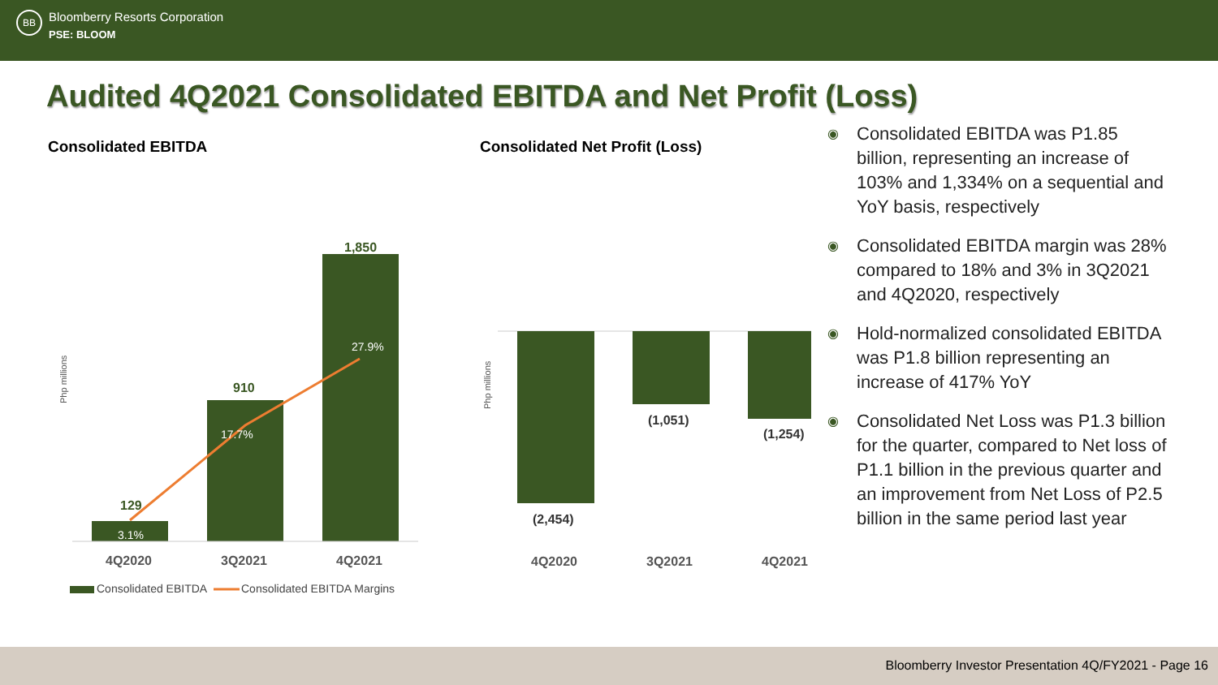BB
Bloomberry Resorts Corporation
PSE: BLOOM
Audited 4Q2021 Consolidated EBITDA and Net Profit (Loss)
Consolidated EBITDA
Php millions
129
910
1,850
3.1%
17.7%
27.9%
4Q2020
3Q2021
4Q2021
Consolidated EBITDA
Consolidated EBITDA Margins
Consolidated Net Profit (Loss)
Php millions
(2,454)
(1,051)
(1,254)
4Q2020
3Q2021
4Q2021
◉ Consolidated EBITDA was P1.85 billion, representing an increase of 103% and 1,334% on a sequential and YoY basis, respectively
◉ Consolidated EBITDA margin was 28% compared to 18% and 3% in 3Q2021 and 4Q2020, respectively
◉ Hold-normalized consolidated EBITDA was P1.8 billion representing an increase of 417% YoY
◉ Consolidated Net Loss was P1.3 billion for the quarter, compared to Net loss of P1.1 billion in the previous quarter and an improvement from Net Loss of P2.5 billion in the same period last year
Bloomberry Investor Presentation 4Q/FY2021 - Page 16